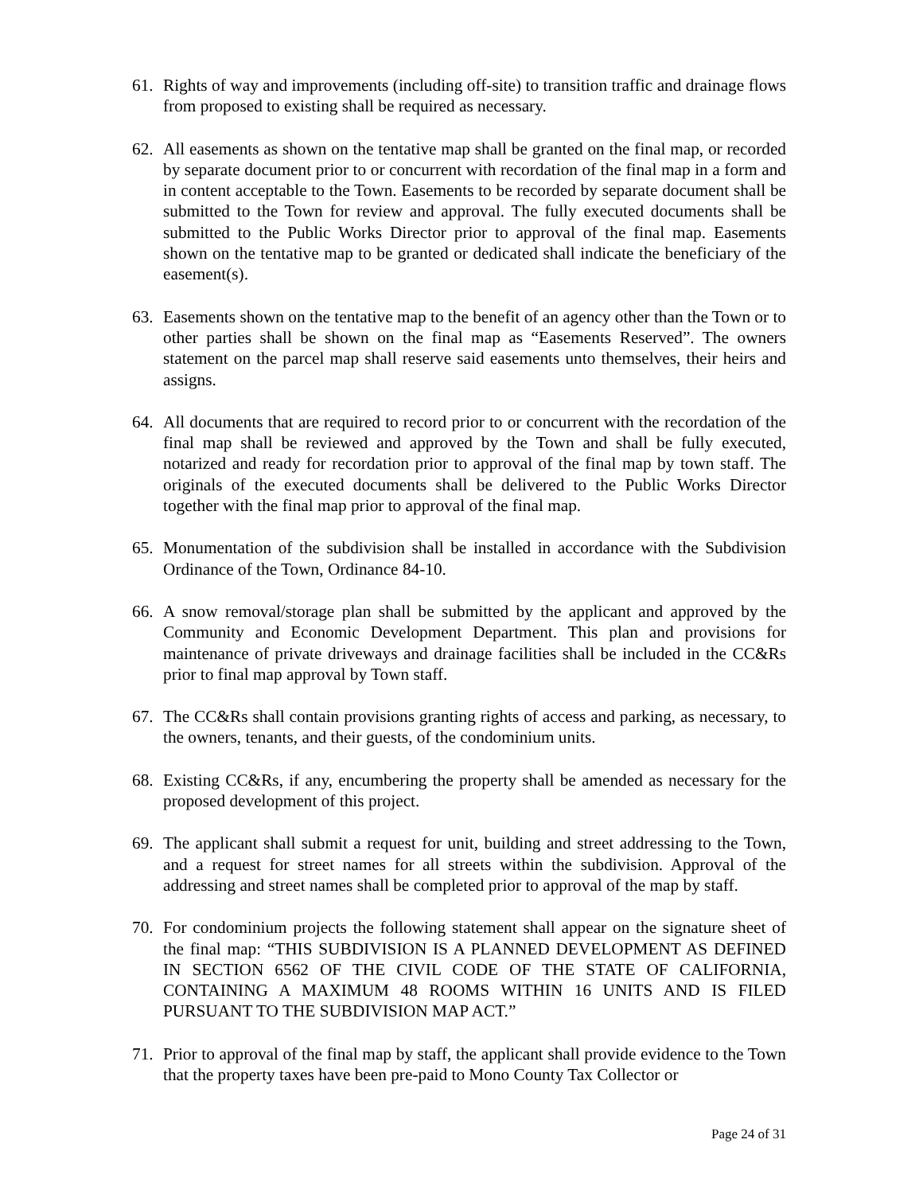61. Rights of way and improvements (including off-site) to transition traffic and drainage flows from proposed to existing shall be required as necessary.
62. All easements as shown on the tentative map shall be granted on the final map, or recorded by separate document prior to or concurrent with recordation of the final map in a form and in content acceptable to the Town. Easements to be recorded by separate document shall be submitted to the Town for review and approval. The fully executed documents shall be submitted to the Public Works Director prior to approval of the final map. Easements shown on the tentative map to be granted or dedicated shall indicate the beneficiary of the easement(s).
63. Easements shown on the tentative map to the benefit of an agency other than the Town or to other parties shall be shown on the final map as “Easements Reserved”. The owners statement on the parcel map shall reserve said easements unto themselves, their heirs and assigns.
64. All documents that are required to record prior to or concurrent with the recordation of the final map shall be reviewed and approved by the Town and shall be fully executed, notarized and ready for recordation prior to approval of the final map by town staff. The originals of the executed documents shall be delivered to the Public Works Director together with the final map prior to approval of the final map.
65. Monumentation of the subdivision shall be installed in accordance with the Subdivision Ordinance of the Town, Ordinance 84-10.
66. A snow removal/storage plan shall be submitted by the applicant and approved by the Community and Economic Development Department. This plan and provisions for maintenance of private driveways and drainage facilities shall be included in the CC&Rs prior to final map approval by Town staff.
67. The CC&Rs shall contain provisions granting rights of access and parking, as necessary, to the owners, tenants, and their guests, of the condominium units.
68. Existing CC&Rs, if any, encumbering the property shall be amended as necessary for the proposed development of this project.
69. The applicant shall submit a request for unit, building and street addressing to the Town, and a request for street names for all streets within the subdivision. Approval of the addressing and street names shall be completed prior to approval of the map by staff.
70. For condominium projects the following statement shall appear on the signature sheet of the final map: “THIS SUBDIVISION IS A PLANNED DEVELOPMENT AS DEFINED IN SECTION 6562 OF THE CIVIL CODE OF THE STATE OF CALIFORNIA, CONTAINING A MAXIMUM 48 ROOMS WITHIN 16 UNITS AND IS FILED PURSUANT TO THE SUBDIVISION MAP ACT.”
71. Prior to approval of the final map by staff, the applicant shall provide evidence to the Town that the property taxes have been pre-paid to Mono County Tax Collector or
Page 24 of 31